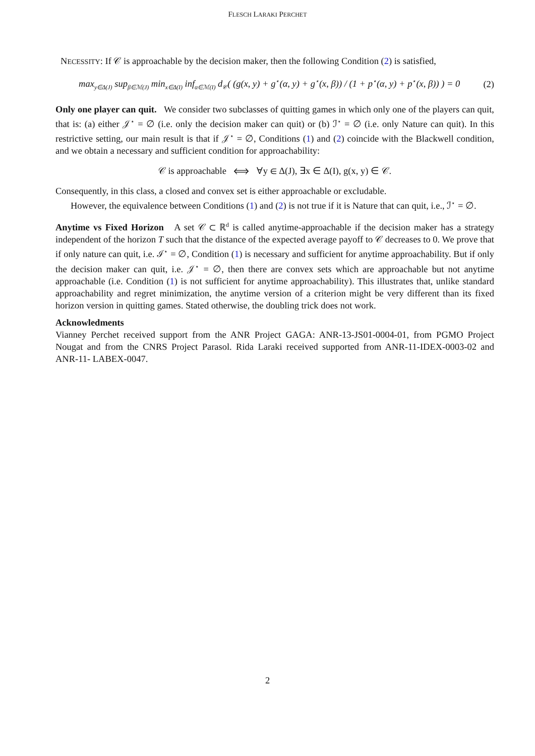FLESCH LARAKI PERCHET
NECESSITY: If 𝒞 is approachable by the decision maker, then the following Condition (2) is satisfied,
max<sub>y∈Δ(J)</sub> sup<sub>β∈ℳ(J)</sub> min<sub>x∈Δ(I)</sub> inf<sub>α∈ℳ(I)</sub> d<sub>𝒞</sub>( (g(x, y) + g<sup>⋆</sup>(α, y) + g<sup>⋆</sup>(x, β)) / (1 + p<sup>⋆</sup>(α, y) + p<sup>⋆</sup>(x, β)) ) = 0 (2)
Only one player can quit. We consider two subclasses of quitting games in which only one of the players can quit, that is: (a) either 𝒥<sup>⋆</sup> = ∅ (i.e. only the decision maker can quit) or (b) ℐ<sup>⋆</sup> = ∅ (i.e. only Nature can quit). In this restrictive setting, our main result is that if 𝒥<sup>⋆</sup> = ∅, Conditions (1) and (2) coincide with the Blackwell condition, and we obtain a necessary and sufficient condition for approachability:
𝒞 is approachable ⟺ ∀y ∈ Δ(J), ∃x ∈ Δ(I), g(x, y) ∈ 𝒞.
Consequently, in this class, a closed and convex set is either approachable or excludable.
However, the equivalence between Conditions (1) and (2) is not true if it is Nature that can quit, i.e., ℐ<sup>⋆</sup> = ∅.
Anytime vs Fixed Horizon A set 𝒞 ⊂ ℝ<sup>d</sup> is called anytime-approachable if the decision maker has a strategy independent of the horizon T such that the distance of the expected average payoff to 𝒞 decreases to 0. We prove that if only nature can quit, i.e. ℐ<sup>⋆</sup> = ∅, Condition (1) is necessary and sufficient for anytime approachability. But if only the decision maker can quit, i.e. 𝒥<sup>⋆</sup> = ∅, then there are convex sets which are approachable but not anytime approachable (i.e. Condition (1) is not sufficient for anytime approachability). This illustrates that, unlike standard approachability and regret minimization, the anytime version of a criterion might be very different than its fixed horizon version in quitting games. Stated otherwise, the doubling trick does not work.
Acknowledments
Vianney Perchet received support from the ANR Project GAGA: ANR-13-JS01-0004-01, from PGMO Project Nougat and from the CNRS Project Parasol. Rida Laraki received supported from ANR-11-IDEX-0003-02 and ANR-11- LABEX-0047.
2